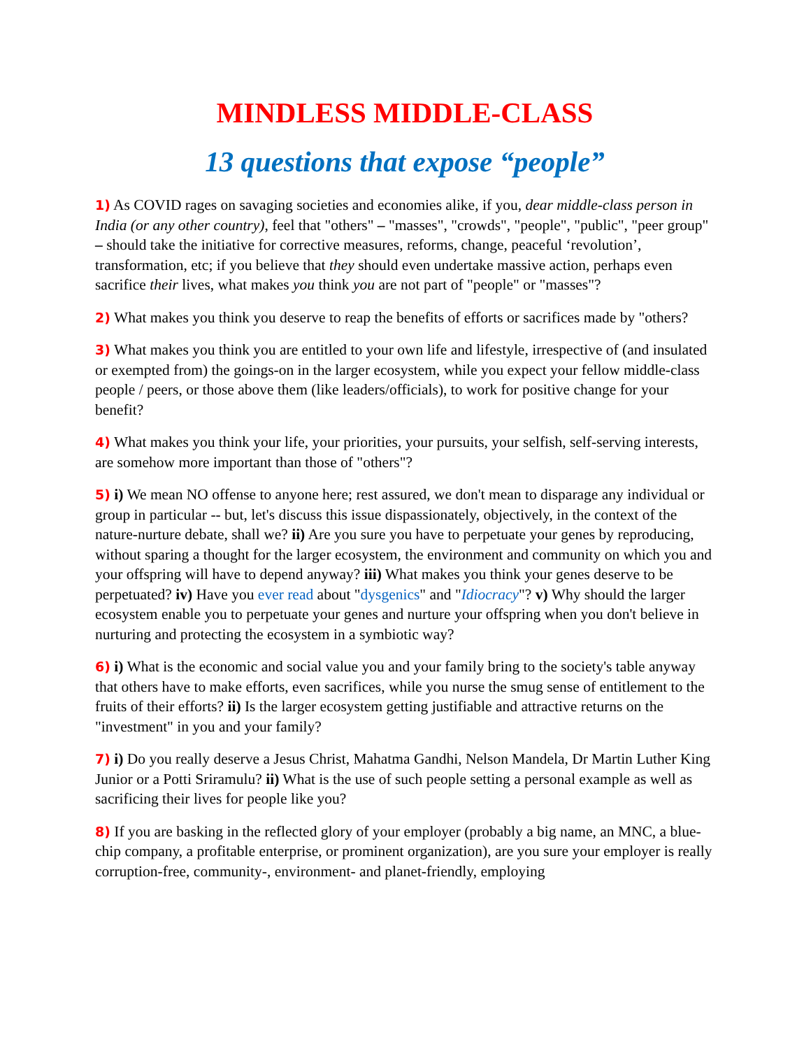MINDLESS MIDDLE-CLASS
13 questions that expose “people”
1) As COVID rages on savaging societies and economies alike, if you, dear middle-class person in India (or any other country), feel that "others" – "masses", "crowds", "people", "public", "peer group" – should take the initiative for corrective measures, reforms, change, peaceful ‘revolution’, transformation, etc; if you believe that they should even undertake massive action, perhaps even sacrifice their lives, what makes you think you are not part of "people" or "masses"?
2) What makes you think you deserve to reap the benefits of efforts or sacrifices made by "others?
3) What makes you think you are entitled to your own life and lifestyle, irrespective of (and insulated or exempted from) the goings-on in the larger ecosystem, while you expect your fellow middle-class people / peers, or those above them (like leaders/officials), to work for positive change for your benefit?
4) What makes you think your life, your priorities, your pursuits, your selfish, self-serving interests, are somehow more important than those of "others"?
5) i) We mean NO offense to anyone here; rest assured, we don't mean to disparage any individual or group in particular -- but, let's discuss this issue dispassionately, objectively, in the context of the nature-nurture debate, shall we? ii) Are you sure you have to perpetuate your genes by reproducing, without sparing a thought for the larger ecosystem, the environment and community on which you and your offspring will have to depend anyway? iii) What makes you think your genes deserve to be perpetuated? iv) Have you ever read about "dysgenics" and "Idiocracy"? v) Why should the larger ecosystem enable you to perpetuate your genes and nurture your offspring when you don't believe in nurturing and protecting the ecosystem in a symbiotic way?
6) i) What is the economic and social value you and your family bring to the society's table anyway that others have to make efforts, even sacrifices, while you nurse the smug sense of entitlement to the fruits of their efforts? ii) Is the larger ecosystem getting justifiable and attractive returns on the "investment" in you and your family?
7) i) Do you really deserve a Jesus Christ, Mahatma Gandhi, Nelson Mandela, Dr Martin Luther King Junior or a Potti Sriramulu? ii) What is the use of such people setting a personal example as well as sacrificing their lives for people like you?
8) If you are basking in the reflected glory of your employer (probably a big name, an MNC, a blue-chip company, a profitable enterprise, or prominent organization), are you sure your employer is really corruption-free, community-, environment- and planet-friendly, employing